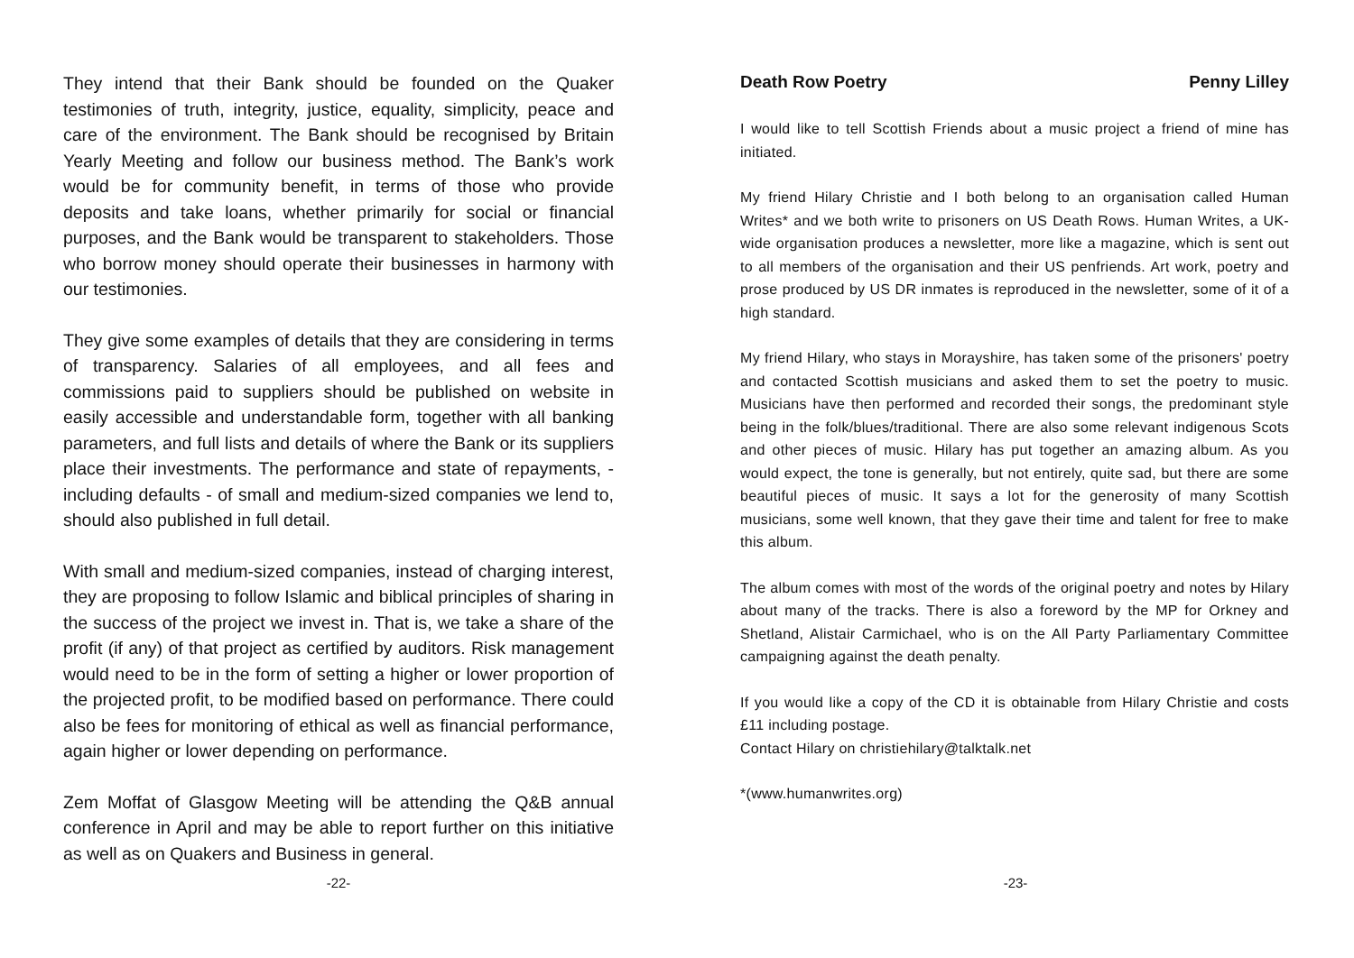They intend that their Bank should be founded on the Quaker testimonies of truth, integrity, justice, equality, simplicity, peace and care of the environment. The Bank should be recognised by Britain Yearly Meeting and follow our business method. The Bank’s work would be for community benefit, in terms of those who provide deposits and take loans, whether primarily for social or financial purposes, and the Bank would be transparent to stakeholders. Those who borrow money should operate their businesses in harmony with our testimonies.
They give some examples of details that they are considering in terms of transparency. Salaries of all employees, and all fees and commissions paid to suppliers should be published on website in easily accessible and understandable form, together with all banking parameters, and full lists and details of where the Bank or its suppliers place their investments. The performance and state of repayments, - including defaults - of small and medium-sized companies we lend to, should also published in full detail.
With small and medium-sized companies, instead of charging interest, they are proposing to follow Islamic and biblical principles of sharing in the success of the project we invest in. That is, we take a share of the profit (if any) of that project as certified by auditors. Risk management would need to be in the form of setting a higher or lower proportion of the projected profit, to be modified based on performance. There could also be fees for monitoring of ethical as well as financial performance, again higher or lower depending on performance.
Zem Moffat of Glasgow Meeting will be attending the Q&B annual conference in April and may be able to report further on this initiative as well as on Quakers and Business in general.
-22-
Death Row Poetry Penny Lilley
I would like to tell Scottish Friends about a music project a friend of mine has initiated.
My friend Hilary Christie and I both belong to an organisation called Human Writes* and we both write to prisoners on US Death Rows. Human Writes, a UK-wide organisation produces a newsletter, more like a magazine, which is sent out to all members of the organisation and their US penfriends. Art work, poetry and prose produced by US DR inmates is reproduced in the newsletter, some of it of a high standard.
My friend Hilary, who stays in Morayshire, has taken some of the prisoners' poetry and contacted Scottish musicians and asked them to set the poetry to music. Musicians have then performed and recorded their songs, the predominant style being in the folk/blues/traditional. There are also some relevant indigenous Scots and other pieces of music. Hilary has put together an amazing album. As you would expect, the tone is generally, but not entirely, quite sad, but there are some beautiful pieces of music. It says a lot for the generosity of many Scottish musicians, some well known, that they gave their time and talent for free to make this album.
The album comes with most of the words of the original poetry and notes by Hilary about many of the tracks. There is also a foreword by the MP for Orkney and Shetland, Alistair Carmichael, who is on the All Party Parliamentary Committee campaigning against the death penalty.
If you would like a copy of the CD it is obtainable from Hilary Christie and costs £11 including postage.
Contact Hilary on christiehilary@talktalk.net
*(www.humanwrites.org)
-23-